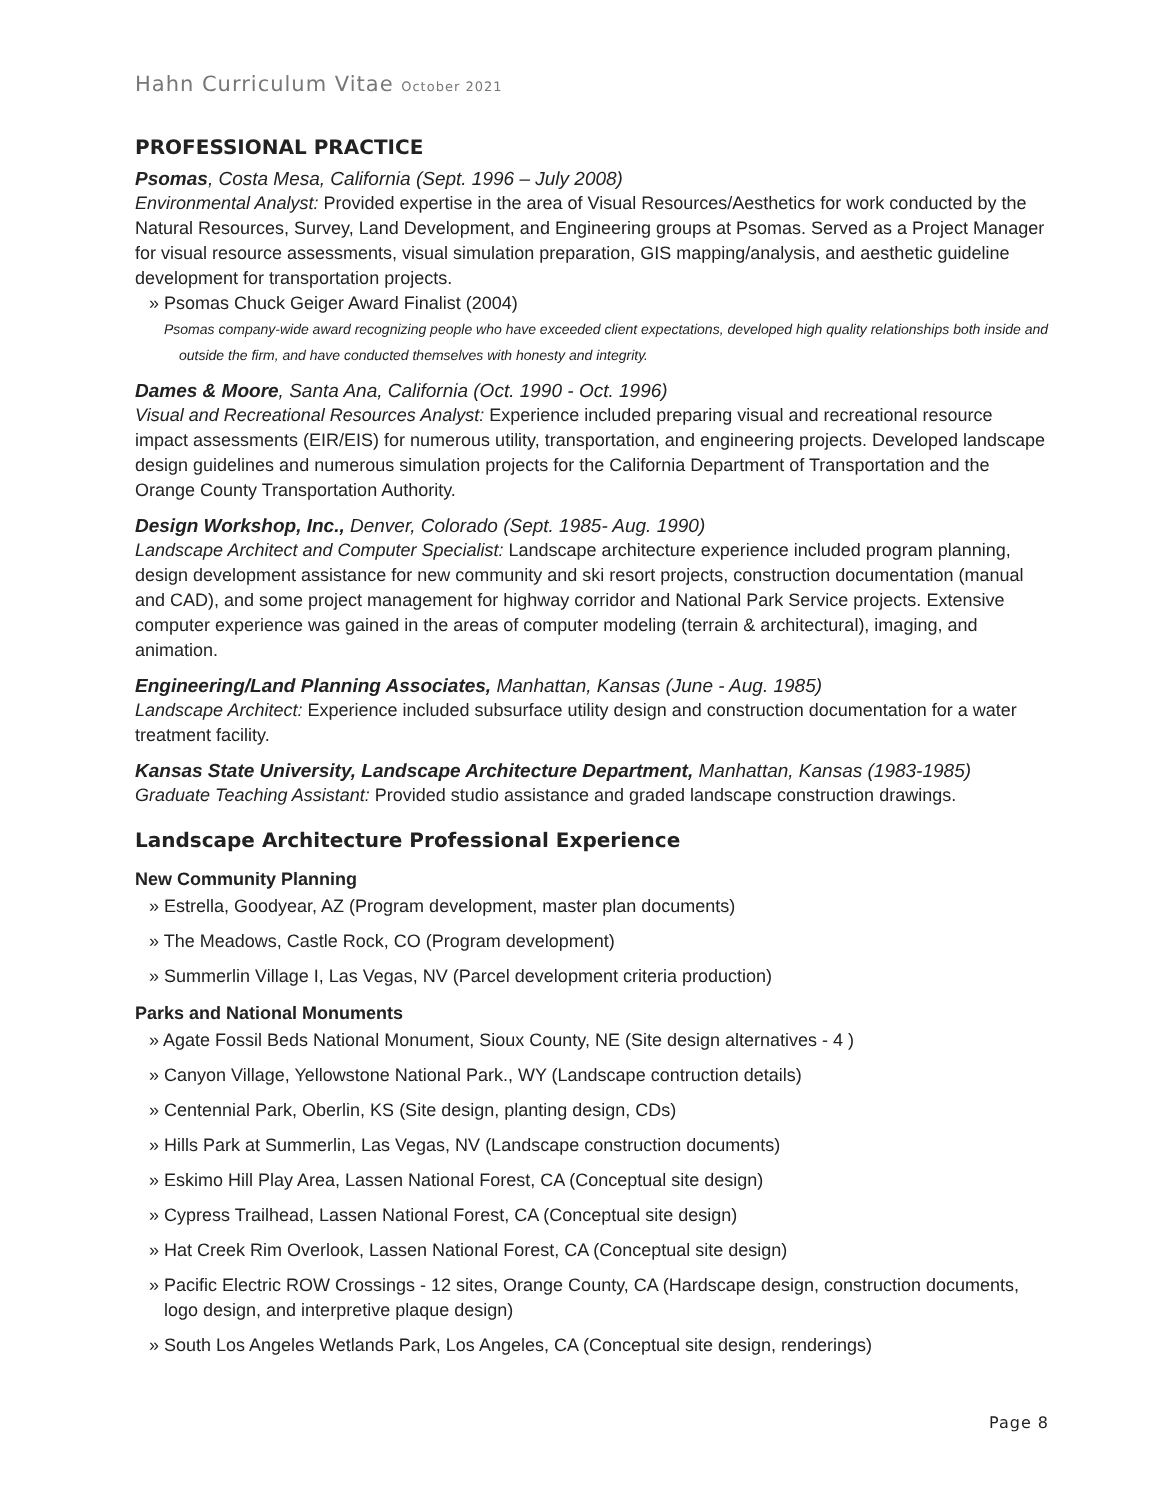Hahn Curriculum Vitae October 2021
PROFESSIONAL PRACTICE
Psomas, Costa Mesa, California (Sept. 1996 – July 2008)
Environmental Analyst: Provided expertise in the area of Visual Resources/Aesthetics for work conducted by the Natural Resources, Survey, Land Development, and Engineering groups at Psomas. Served as a Project Manager for visual resource assessments, visual simulation preparation, GIS mapping/analysis, and aesthetic guideline development for transportation projects.
» Psomas Chuck Geiger Award Finalist (2004)
Psomas company-wide award recognizing people who have exceeded client expectations, developed high quality relationships both inside and outside the firm, and have conducted themselves with honesty and integrity.
Dames & Moore, Santa Ana, California (Oct. 1990 - Oct. 1996)
Visual and Recreational Resources Analyst: Experience included preparing visual and recreational resource impact assessments (EIR/EIS) for numerous utility, transportation, and engineering projects. Developed landscape design guidelines and numerous simulation projects for the California Department of Transportation and the Orange County Transportation Authority.
Design Workshop, Inc., Denver, Colorado (Sept. 1985- Aug. 1990)
Landscape Architect and Computer Specialist: Landscape architecture experience included program planning, design development assistance for new community and ski resort projects, construction documentation (manual and CAD), and some project management for highway corridor and National Park Service projects. Extensive computer experience was gained in the areas of computer modeling (terrain & architectural), imaging, and animation.
Engineering/Land Planning Associates, Manhattan, Kansas (June - Aug. 1985)
Landscape Architect: Experience included subsurface utility design and construction documentation for a water treatment facility.
Kansas State University, Landscape Architecture Department, Manhattan, Kansas (1983-1985)
Graduate Teaching Assistant: Provided studio assistance and graded landscape construction drawings.
Landscape Architecture Professional Experience
New Community Planning
» Estrella, Goodyear, AZ (Program development, master plan documents)
» The Meadows, Castle Rock, CO (Program development)
» Summerlin Village I, Las Vegas, NV (Parcel development criteria production)
Parks and National Monuments
» Agate Fossil Beds National Monument, Sioux County, NE (Site design alternatives - 4 )
» Canyon Village, Yellowstone National Park., WY (Landscape contruction details)
» Centennial Park, Oberlin, KS (Site design, planting design, CDs)
» Hills Park at Summerlin, Las Vegas, NV (Landscape construction documents)
» Eskimo Hill Play Area, Lassen National Forest, CA (Conceptual site design)
» Cypress Trailhead, Lassen National Forest, CA (Conceptual site design)
» Hat Creek Rim Overlook, Lassen National Forest, CA (Conceptual site design)
» Pacific Electric ROW Crossings - 12 sites, Orange County, CA (Hardscape design, construction documents, logo design, and interpretive plaque design)
» South Los Angeles Wetlands Park, Los Angeles, CA (Conceptual site design, renderings)
Page 8